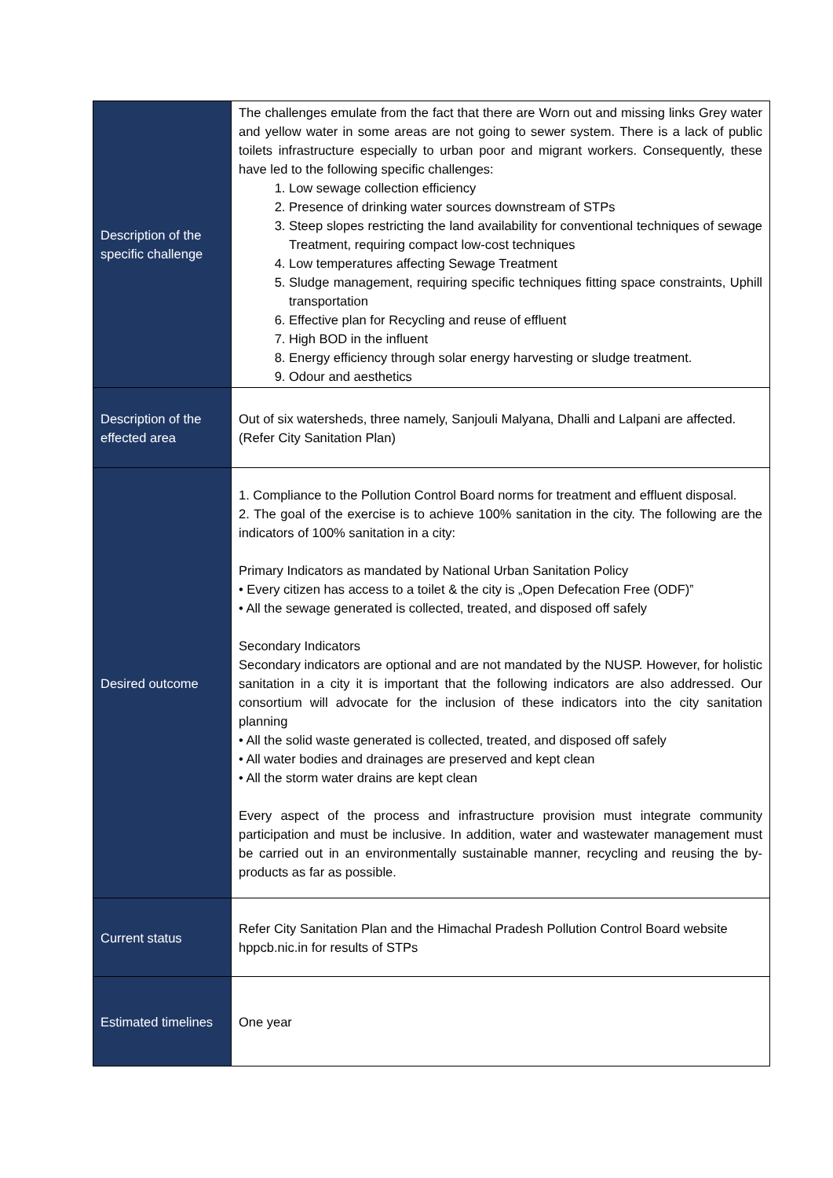| Description of the specific challenge | The challenges emulate from the fact that there are Worn out and missing links Grey water and yellow water in some areas are not going to sewer system. There is a lack of public toilets infrastructure especially to urban poor and migrant workers. Consequently, these have led to the following specific challenges: 1. Low sewage collection efficiency 2. Presence of drinking water sources downstream of STPs 3. Steep slopes restricting the land availability for conventional techniques of sewage Treatment, requiring compact low-cost techniques 4. Low temperatures affecting Sewage Treatment 5. Sludge management, requiring specific techniques fitting space constraints, Uphill transportation 6. Effective plan for Recycling and reuse of effluent 7. High BOD in the influent 8. Energy efficiency through solar energy harvesting or sludge treatment. 9. Odour and aesthetics |
| Description of the effected area | Out of six watersheds, three namely, Sanjouli Malyana, Dhalli and Lalpani are affected. (Refer City Sanitation Plan) |
| Desired outcome | 1. Compliance to the Pollution Control Board norms for treatment and effluent disposal. 2. The goal of the exercise is to achieve 100% sanitation in the city. The following are the indicators of 100% sanitation in a city: Primary Indicators as mandated by National Urban Sanitation Policy • Every citizen has access to a toilet & the city is „Open Defecation Free (ODF)‟ • All the sewage generated is collected, treated, and disposed off safely Secondary Indicators Secondary indicators are optional and are not mandated by the NUSP. However, for holistic sanitation in a city it is important that the following indicators are also addressed. Our consortium will advocate for the inclusion of these indicators into the city sanitation planning • All the solid waste generated is collected, treated, and disposed off safely • All water bodies and drainages are preserved and kept clean • All the storm water drains are kept clean Every aspect of the process and infrastructure provision must integrate community participation and must be inclusive. In addition, water and wastewater management must be carried out in an environmentally sustainable manner, recycling and reusing the by-products as far as possible. |
| Current status | Refer City Sanitation Plan and the Himachal Pradesh Pollution Control Board website hppcb.nic.in for results of STPs |
| Estimated timelines | One year |